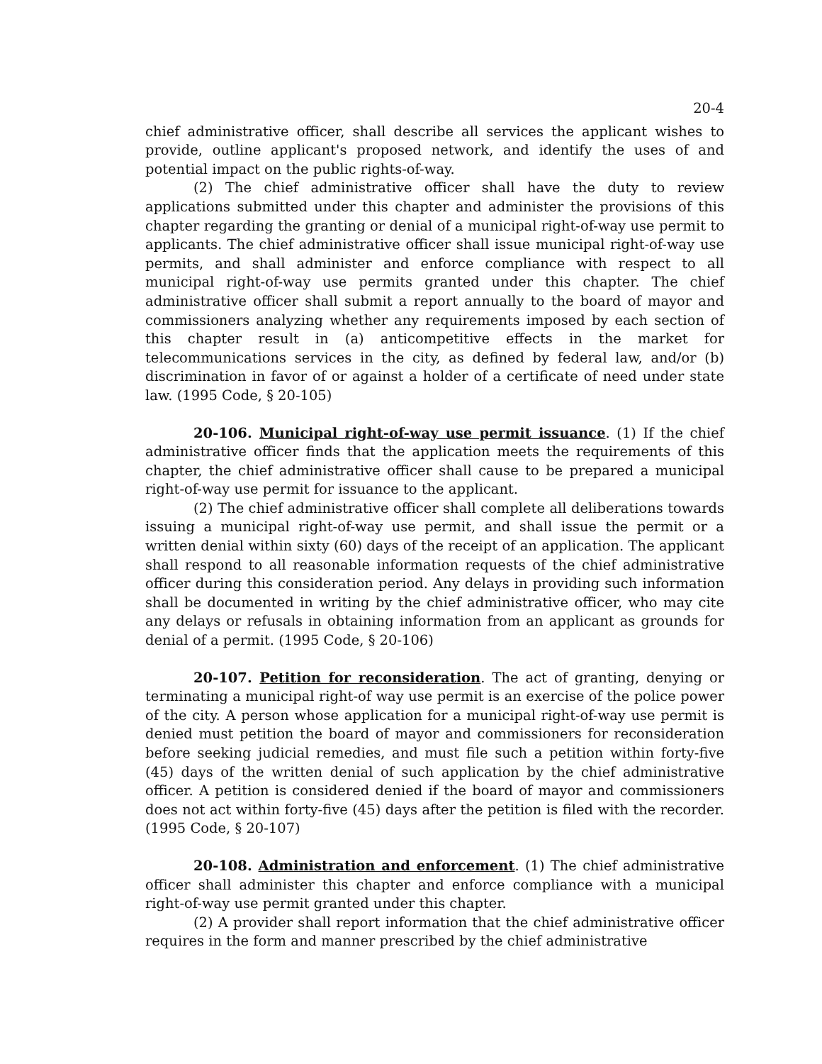20-4
chief administrative officer, shall describe all services the applicant wishes to provide, outline applicant's proposed network, and identify the uses of and potential impact on the public rights-of-way.
(2) The chief administrative officer shall have the duty to review applications submitted under this chapter and administer the provisions of this chapter regarding the granting or denial of a municipal right-of-way use permit to applicants. The chief administrative officer shall issue municipal right-of-way use permits, and shall administer and enforce compliance with respect to all municipal right-of-way use permits granted under this chapter. The chief administrative officer shall submit a report annually to the board of mayor and commissioners analyzing whether any requirements imposed by each section of this chapter result in (a) anticompetitive effects in the market for telecommunications services in the city, as defined by federal law, and/or (b) discrimination in favor of or against a holder of a certificate of need under state law. (1995 Code, § 20-105)
20-106. Municipal right-of-way use permit issuance. (1) If the chief administrative officer finds that the application meets the requirements of this chapter, the chief administrative officer shall cause to be prepared a municipal right-of-way use permit for issuance to the applicant.
(2) The chief administrative officer shall complete all deliberations towards issuing a municipal right-of-way use permit, and shall issue the permit or a written denial within sixty (60) days of the receipt of an application. The applicant shall respond to all reasonable information requests of the chief administrative officer during this consideration period. Any delays in providing such information shall be documented in writing by the chief administrative officer, who may cite any delays or refusals in obtaining information from an applicant as grounds for denial of a permit. (1995 Code, § 20-106)
20-107. Petition for reconsideration. The act of granting, denying or terminating a municipal right-of way use permit is an exercise of the police power of the city. A person whose application for a municipal right-of-way use permit is denied must petition the board of mayor and commissioners for reconsideration before seeking judicial remedies, and must file such a petition within forty-five (45) days of the written denial of such application by the chief administrative officer. A petition is considered denied if the board of mayor and commissioners does not act within forty-five (45) days after the petition is filed with the recorder. (1995 Code, § 20-107)
20-108. Administration and enforcement. (1) The chief administrative officer shall administer this chapter and enforce compliance with a municipal right-of-way use permit granted under this chapter.
(2) A provider shall report information that the chief administrative officer requires in the form and manner prescribed by the chief administrative